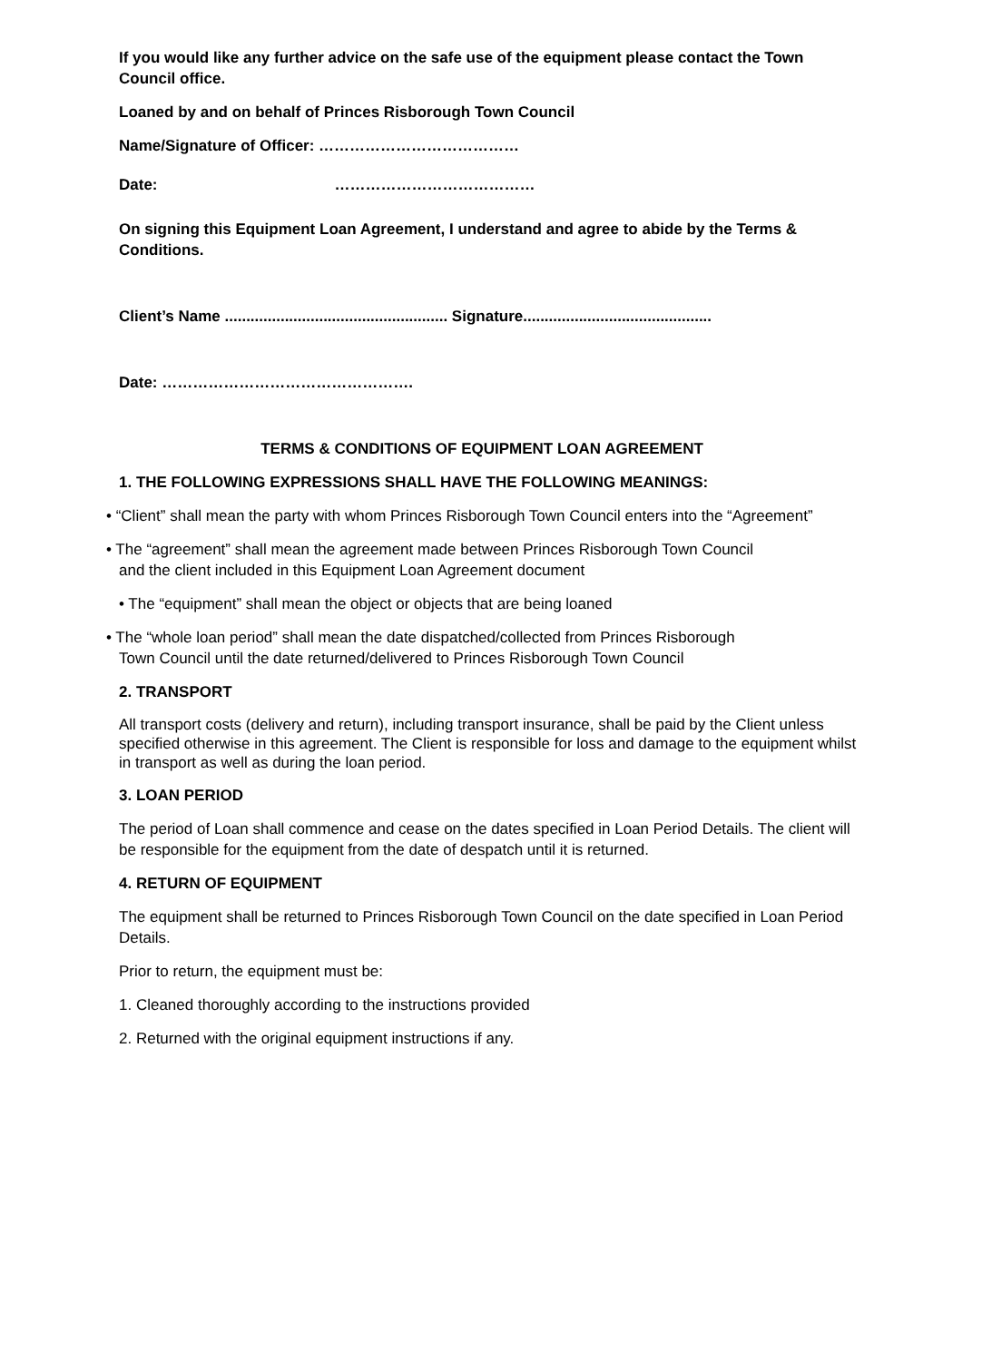If you would like any further advice on the safe use of the equipment please contact the Town Council office.
Loaned by and on behalf of Princes Risborough Town Council
Name/Signature of Officer: …………………………………
Date: …………………………………
On signing this Equipment Loan Agreement, I understand and agree to abide by the Terms & Conditions.
Client’s Name .................................................... Signature............................................
Date: ………………………………………….
TERMS & CONDITIONS OF EQUIPMENT LOAN AGREEMENT
1. THE FOLLOWING EXPRESSIONS SHALL HAVE THE FOLLOWING MEANINGS:
• “Client” shall mean the party with whom Princes Risborough Town Council enters into the “Agreement”
• The “agreement” shall mean the agreement made between Princes Risborough Town Council
and the client included in this Equipment Loan Agreement document
• The “equipment” shall mean the object or objects that are being loaned
• The “whole loan period” shall mean the date dispatched/collected from Princes Risborough
Town Council until the date returned/delivered to Princes Risborough Town Council
2. TRANSPORT
All transport costs (delivery and return), including transport insurance, shall be paid by the Client unless specified otherwise in this agreement. The Client is responsible for loss and damage to the equipment whilst in transport as well as during the loan period.
3. LOAN PERIOD
The period of Loan shall commence and cease on the dates specified in Loan Period Details. The client will be responsible for the equipment from the date of despatch until it is returned.
4. RETURN OF EQUIPMENT
The equipment shall be returned to Princes Risborough Town Council on the date specified in Loan Period Details.
Prior to return, the equipment must be:
1. Cleaned thoroughly according to the instructions provided
2. Returned with the original equipment instructions if any.